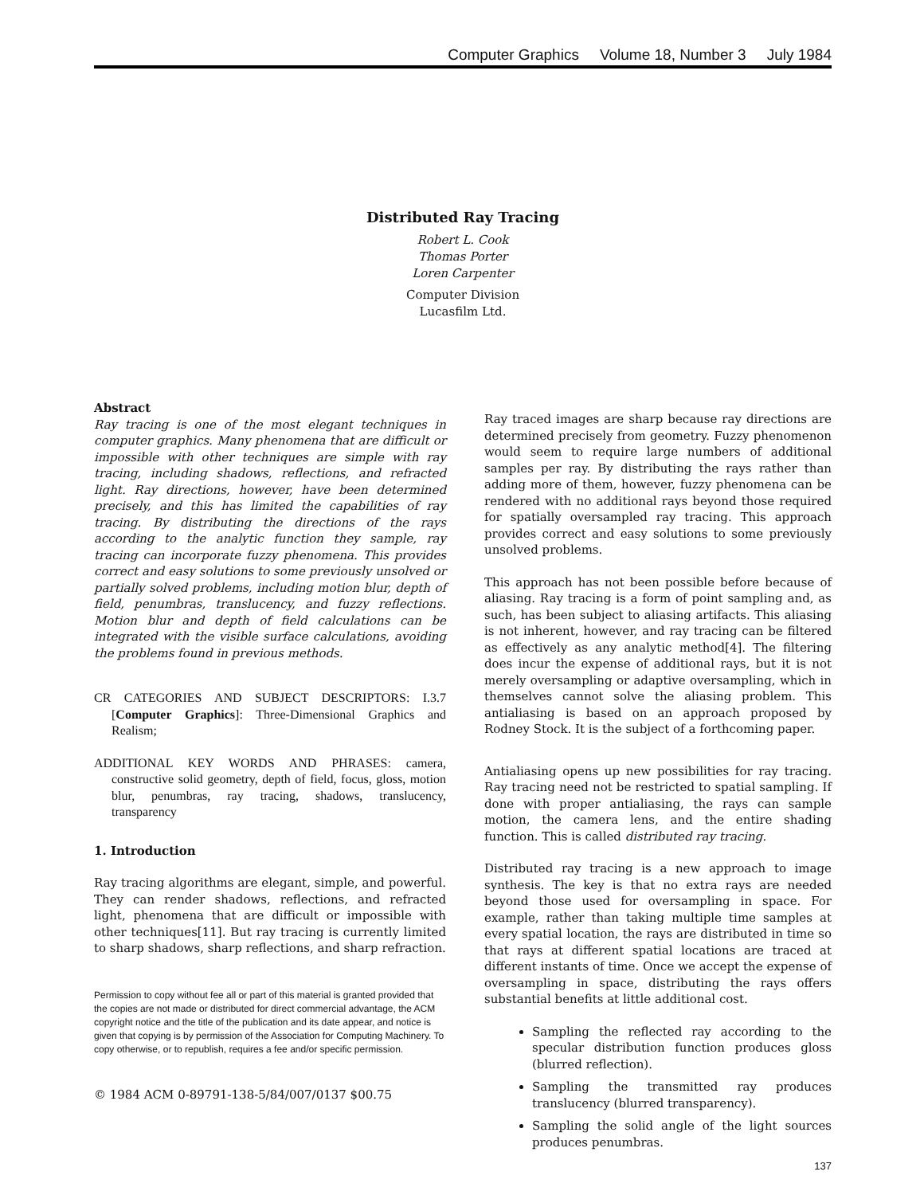Computer Graphics Volume 18, Number 3 July 1984
Distributed Ray Tracing
Robert L. Cook
Thomas Porter
Loren Carpenter
Computer Division
Lucasfilm Ltd.
Abstract
Ray tracing is one of the most elegant techniques in computer graphics. Many phenomena that are difficult or impossible with other techniques are simple with ray tracing, including shadows, reflections, and refracted light. Ray directions, however, have been determined precisely, and this has limited the capabilities of ray tracing. By distributing the directions of the rays according to the analytic function they sample, ray tracing can incorporate fuzzy phenomena. This provides correct and easy solutions to some previously unsolved or partially solved problems, including motion blur, depth of field, penumbras, translucency, and fuzzy reflections. Motion blur and depth of field calculations can be integrated with the visible surface calculations, avoiding the problems found in previous methods.
CR CATEGORIES AND SUBJECT DESCRIPTORS: I.3.7 [Computer Graphics]: Three-Dimensional Graphics and Realism;
ADDITIONAL KEY WORDS AND PHRASES: camera, constructive solid geometry, depth of field, focus, gloss, motion blur, penumbras, ray tracing, shadows, translucency, transparency
1. Introduction
Ray tracing algorithms are elegant, simple, and powerful. They can render shadows, reflections, and refracted light, phenomena that are difficult or impossible with other techniques[11]. But ray tracing is currently limited to sharp shadows, sharp reflections, and sharp refraction.
Permission to copy without fee all or part of this material is granted provided that the copies are not made or distributed for direct commercial advantage, the ACM copyright notice and the title of the publication and its date appear, and notice is given that copying is by permission of the Association for Computing Machinery. To copy otherwise, or to republish, requires a fee and/or specific permission.
© 1984 ACM 0-89791-138-5/84/007/0137 $00.75
Ray traced images are sharp because ray directions are determined precisely from geometry. Fuzzy phenomenon would seem to require large numbers of additional samples per ray. By distributing the rays rather than adding more of them, however, fuzzy phenomena can be rendered with no additional rays beyond those required for spatially oversampled ray tracing. This approach provides correct and easy solutions to some previously unsolved problems.
This approach has not been possible before because of aliasing. Ray tracing is a form of point sampling and, as such, has been subject to aliasing artifacts. This aliasing is not inherent, however, and ray tracing can be filtered as effectively as any analytic method[4]. The filtering does incur the expense of additional rays, but it is not merely oversampling or adaptive oversampling, which in themselves cannot solve the aliasing problem. This antialiasing is based on an approach proposed by Rodney Stock. It is the subject of a forthcoming paper.
Antialiasing opens up new possibilities for ray tracing. Ray tracing need not be restricted to spatial sampling. If done with proper antialiasing, the rays can sample motion, the camera lens, and the entire shading function. This is called distributed ray tracing.
Distributed ray tracing is a new approach to image synthesis. The key is that no extra rays are needed beyond those used for oversampling in space. For example, rather than taking multiple time samples at every spatial location, the rays are distributed in time so that rays at different spatial locations are traced at different instants of time. Once we accept the expense of oversampling in space, distributing the rays offers substantial benefits at little additional cost.
Sampling the reflected ray according to the specular distribution function produces gloss (blurred reflection).
Sampling the transmitted ray produces translucency (blurred transparency).
Sampling the solid angle of the light sources produces penumbras.
137